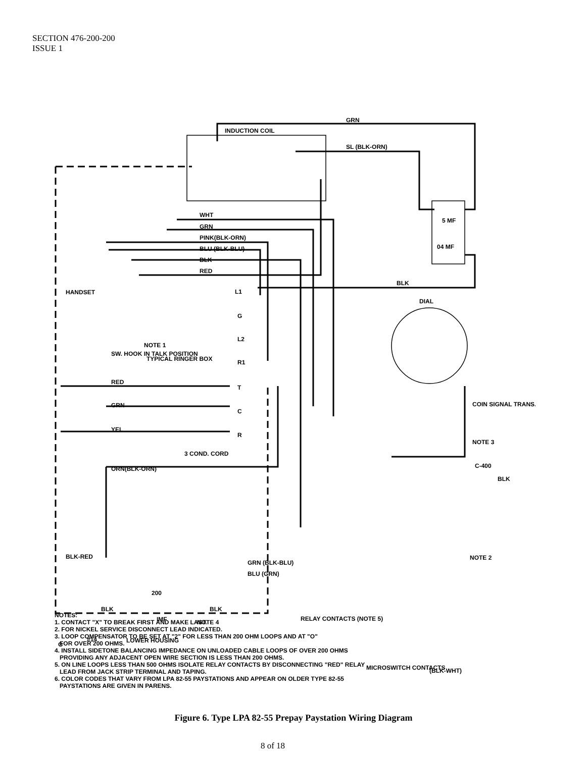SECTION 476-200-200
ISSUE 1
INDUCTION COIL
GRN
SL (BLK-ORN)
WHT
GRN
PINK(BLK-ORN)
BLU (BLK-BLU)
BLK
RED
5 MF
04 MF
BLK
HANDSET
DIAL
L1
G
L2
R1
T
C
R
NOTE 1
SW. HOOK IN TALK POSITION
TYPICAL RINGER BOX
RED
GRN
YEL
3 COND. CORD
ORN(BLK-ORN)
COIN SIGNAL TRANS.
NOTE 3
C-400
BLK
NOTE 2
BLK-RED
GRN (BLK-BLU)
BLU (GRN)
200
BLK
BLK
IMF
NOTE 4
RELAY CONTACTS (NOTE 5)
MICROSWITCH CONTACTS
(BLK-WHT)
G
#14
LOWER HOUSING
NOTES:
1. CONTACT "X" TO BREAK FIRST AND MAKE LAST.
2. FOR NICKEL SERVICE DISCONNECT LEAD INDICATED.
3. LOOP COMPENSATOR TO BE SET AT "2" FOR LESS THAN 200 OHM LOOPS AND AT "O"
FOR OVER 200 OHMS.
4. INSTALL SIDETONE BALANCING IMPEDANCE ON UNLOADED CABLE LOOPS OF OVER 200 OHMS
PROVIDING ANY ADJACENT OPEN WIRE SECTION IS LESS THAN 200 OHMS.
5. ON LINE LOOPS LESS THAN 500 OHMS ISOLATE RELAY CONTACTS BY DISCONNECTING "RED" RELAY
LEAD FROM JACK STRIP TERMINAL AND TAPING.
6. COLOR CODES THAT VARY FROM LPA 82-55 PAYSTATIONS AND APPEAR ON OLDER TYPE 82-55
PAYSTATIONS ARE GIVEN IN PARENS.
Figure 6. Type LPA 82-55 Prepay Paystation Wiring Diagram
8 of 18